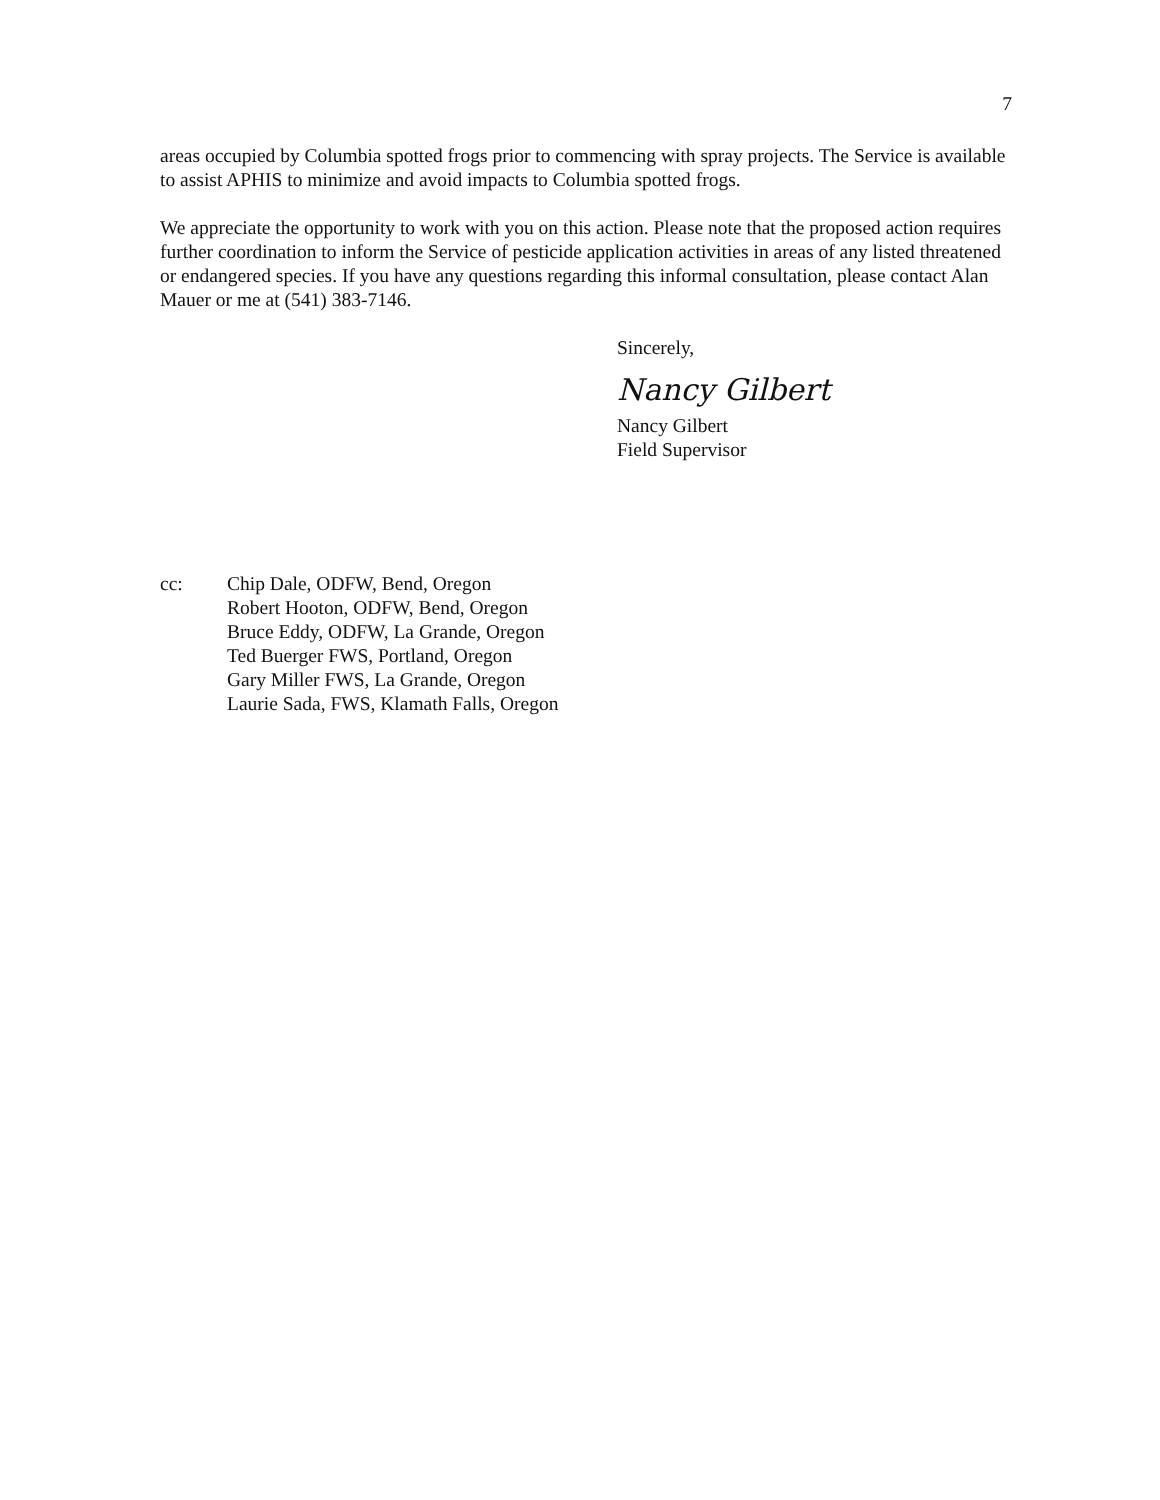7
areas occupied by Columbia spotted frogs prior to commencing with spray projects. The Service is available to assist APHIS to minimize and avoid impacts to Columbia spotted frogs.
We appreciate the opportunity to work with you on this action. Please note that the proposed action requires further coordination to inform the Service of pesticide application activities in areas of any listed threatened or endangered species. If you have any questions regarding this informal consultation, please contact Alan Mauer or me at (541) 383-7146.
Sincerely,
Nancy Gilbert
Nancy Gilbert
Field Supervisor
cc: Chip Dale, ODFW, Bend, Oregon
Robert Hooton, ODFW, Bend, Oregon
Bruce Eddy, ODFW, La Grande, Oregon
Ted Buerger FWS, Portland, Oregon
Gary Miller FWS, La Grande, Oregon
Laurie Sada, FWS, Klamath Falls, Oregon